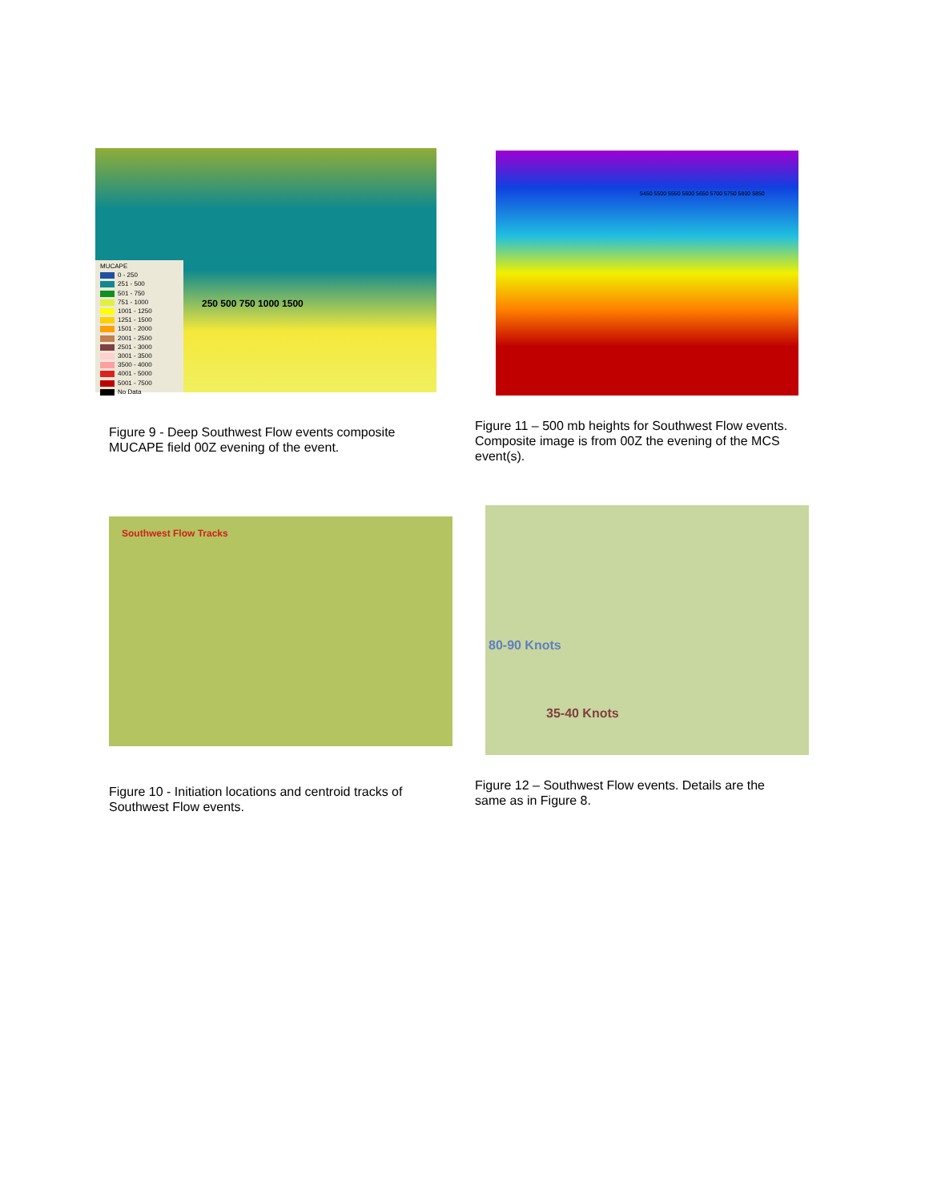MUCAPE
0 - 250
251 - 500
501 - 750
751 - 1000
1001 - 1250
1251 - 1500
1501 - 2000
2001 - 2500
2501 - 3000
3001 - 3500
3500 - 4000
4001 - 5000
5001 - 7500
No Data
250 500 750 1000 1500
5450 5500 5550 5600 5650 5700 5750 5800 5850
Figure 9 - Deep Southwest Flow events composite
MUCAPE field 00Z evening of the event.
Figure 11 – 500 mb heights for Southwest Flow events.
Composite image is from 00Z the evening of the MCS
event(s).
Southwest Flow Tracks
80-90 Knots
35-40 Knots
Figure 10 - Initiation locations and centroid tracks of
Southwest Flow events.
Figure 12 – Southwest Flow events. Details are the
same as in Figure 8.